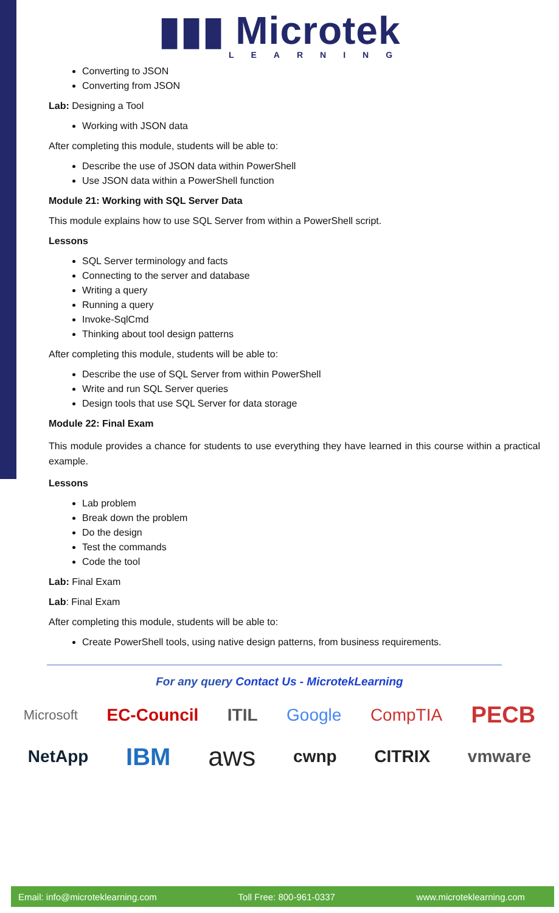▮▮▮ Microtek
LEARNING
Converting to JSON
Converting from JSON
Lab: Designing a Tool
Working with JSON data
After completing this module, students will be able to:
Describe the use of JSON data within PowerShell
Use JSON data within a PowerShell function
Module 21: Working with SQL Server Data
This module explains how to use SQL Server from within a PowerShell script.
Lessons
SQL Server terminology and facts
Connecting to the server and database
Writing a query
Running a query
Invoke-SqlCmd
Thinking about tool design patterns
After completing this module, students will be able to:
Describe the use of SQL Server from within PowerShell
Write and run SQL Server queries
Design tools that use SQL Server for data storage
Module 22: Final Exam
This module provides a chance for students to use everything they have learned in this course within a practical example.
Lessons
Lab problem
Break down the problem
Do the design
Test the commands
Code the tool
Lab: Final Exam
Lab: Final Exam
After completing this module, students will be able to:
Create PowerShell tools, using native design patterns, from business requirements.
For any query Contact Us - MicrotekLearning
Microsoft EC-Council ITIL Google CompTIA PECB
NetApp IBM aws cwnp CITRIX vmware
Email: info@microteklearning.com Toll Free: 800-961-0337 www.microteklearning.com